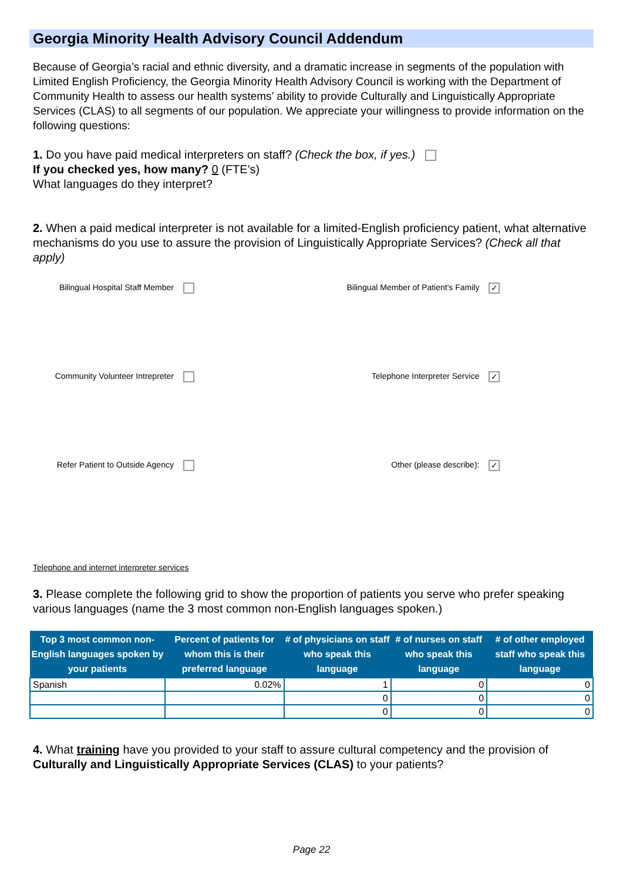Georgia Minority Health Advisory Council Addendum
Because of Georgia’s racial and ethnic diversity, and a dramatic increase in segments of the population with Limited English Proficiency, the Georgia Minority Health Advisory Council is working with the Department of Community Health to assess our health systems’ ability to provide Culturally and Linguistically Appropriate Services (CLAS) to all segments of our population. We appreciate your willingness to provide information on the following questions:
1. Do you have paid medical interpreters on staff? (Check the box, if yes.)
If you checked yes, how many? 0 (FTE's)
What languages do they interpret?
2. When a paid medical interpreter is not available for a limited-English proficiency patient, what alternative mechanisms do you use to assure the provision of Linguistically Appropriate Services? (Check all that apply)
Bilingual Hospital Staff Member
Bilingual Member of Patient's Family ✓
Community Volunteer Intrepreter
Telephone Interpreter Service ✓
Refer Patient to Outside Agency
Other (please describe): ✓
Telephone and internet interpreter services
3. Please complete the following grid to show the proportion of patients you serve who prefer speaking various languages (name the 3 most common non-English languages spoken.)
| Top 3 most common non-English languages spoken by your patients | Percent of patients for whom this is their preferred language | # of physicians on staff who speak this language | # of nurses on staff who speak this language | # of other employed staff who speak this language |
| --- | --- | --- | --- | --- |
| Spanish | 0.02% | 1 | 0 | 0 |
| | | 0 | 0 | 0 |
| | | 0 | 0 | 0 |
4. What training have you provided to your staff to assure cultural competency and the provision of Culturally and Linguistically Appropriate Services (CLAS) to your patients?
Page 22